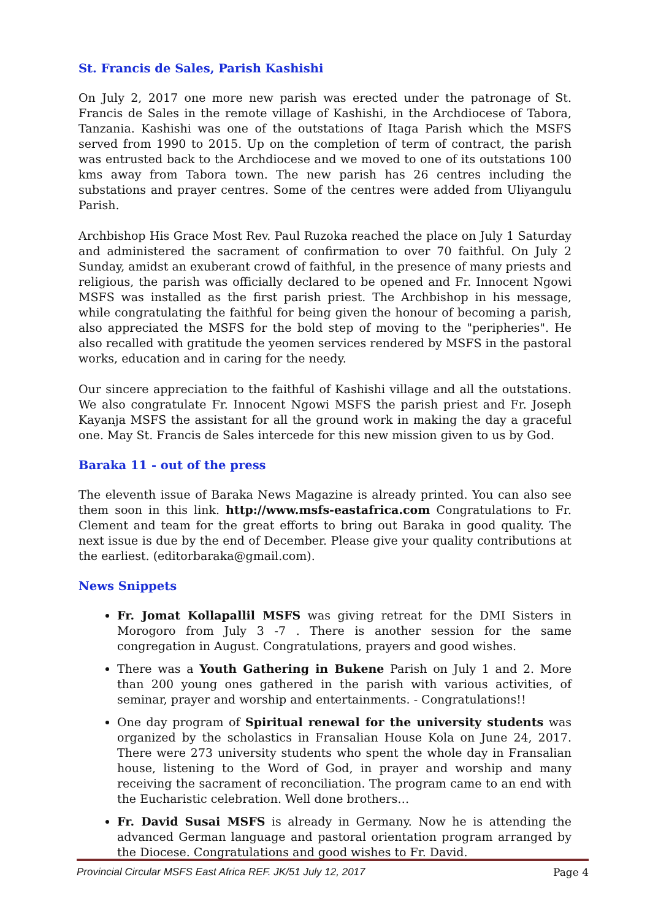St. Francis de Sales, Parish Kashishi
On July 2, 2017 one more new parish was erected under the patronage of St. Francis de Sales in the remote village of Kashishi, in the Archdiocese of Tabora, Tanzania. Kashishi was one of the outstations of Itaga Parish which the MSFS served from 1990 to 2015. Up on the completion of term of contract, the parish was entrusted back to the Archdiocese and we moved to one of its outstations 100 kms away from Tabora town. The new parish has 26 centres including the substations and prayer centres. Some of the centres were added from Uliyangulu Parish.
Archbishop His Grace Most Rev. Paul Ruzoka reached the place on July 1 Saturday and administered the sacrament of confirmation to over 70 faithful. On July 2 Sunday, amidst an exuberant crowd of faithful, in the presence of many priests and religious, the parish was officially declared to be opened and Fr. Innocent Ngowi MSFS was installed as the first parish priest. The Archbishop in his message, while congratulating the faithful for being given the honour of becoming a parish, also appreciated the MSFS for the bold step of moving to the "peripheries". He also recalled with gratitude the yeomen services rendered by MSFS in the pastoral works, education and in caring for the needy.
Our sincere appreciation to the faithful of Kashishi village and all the outstations. We also congratulate Fr. Innocent Ngowi MSFS the parish priest and Fr. Joseph Kayanja MSFS the assistant for all the ground work in making the day a graceful one. May St. Francis de Sales intercede for this new mission given to us by God.
Baraka 11 - out of the press
The eleventh issue of Baraka News Magazine is already printed. You can also see them soon in this link. http://www.msfs-eastafrica.com Congratulations to Fr. Clement and team for the great efforts to bring out Baraka in good quality. The next issue is due by the end of December. Please give your quality contributions at the earliest. (editorbaraka@gmail.com).
News Snippets
Fr. Jomat Kollapallil MSFS was giving retreat for the DMI Sisters in Morogoro from July 3 -7 . There is another session for the same congregation in August. Congratulations, prayers and good wishes.
There was a Youth Gathering in Bukene Parish on July 1 and 2. More than 200 young ones gathered in the parish with various activities, of seminar, prayer and worship and entertainments. - Congratulations!!
One day program of Spiritual renewal for the university students was organized by the scholastics in Fransalian House Kola on June 24, 2017. There were 273 university students who spent the whole day in Fransalian house, listening to the Word of God, in prayer and worship and many receiving the sacrament of reconciliation. The program came to an end with the Eucharistic celebration. Well done brothers…
Fr. David Susai MSFS is already in Germany. Now he is attending the advanced German language and pastoral orientation program arranged by the Diocese. Congratulations and good wishes to Fr. David.
Provincial Circular MSFS East Africa REF. JK/51 July 12, 2017 Page 4